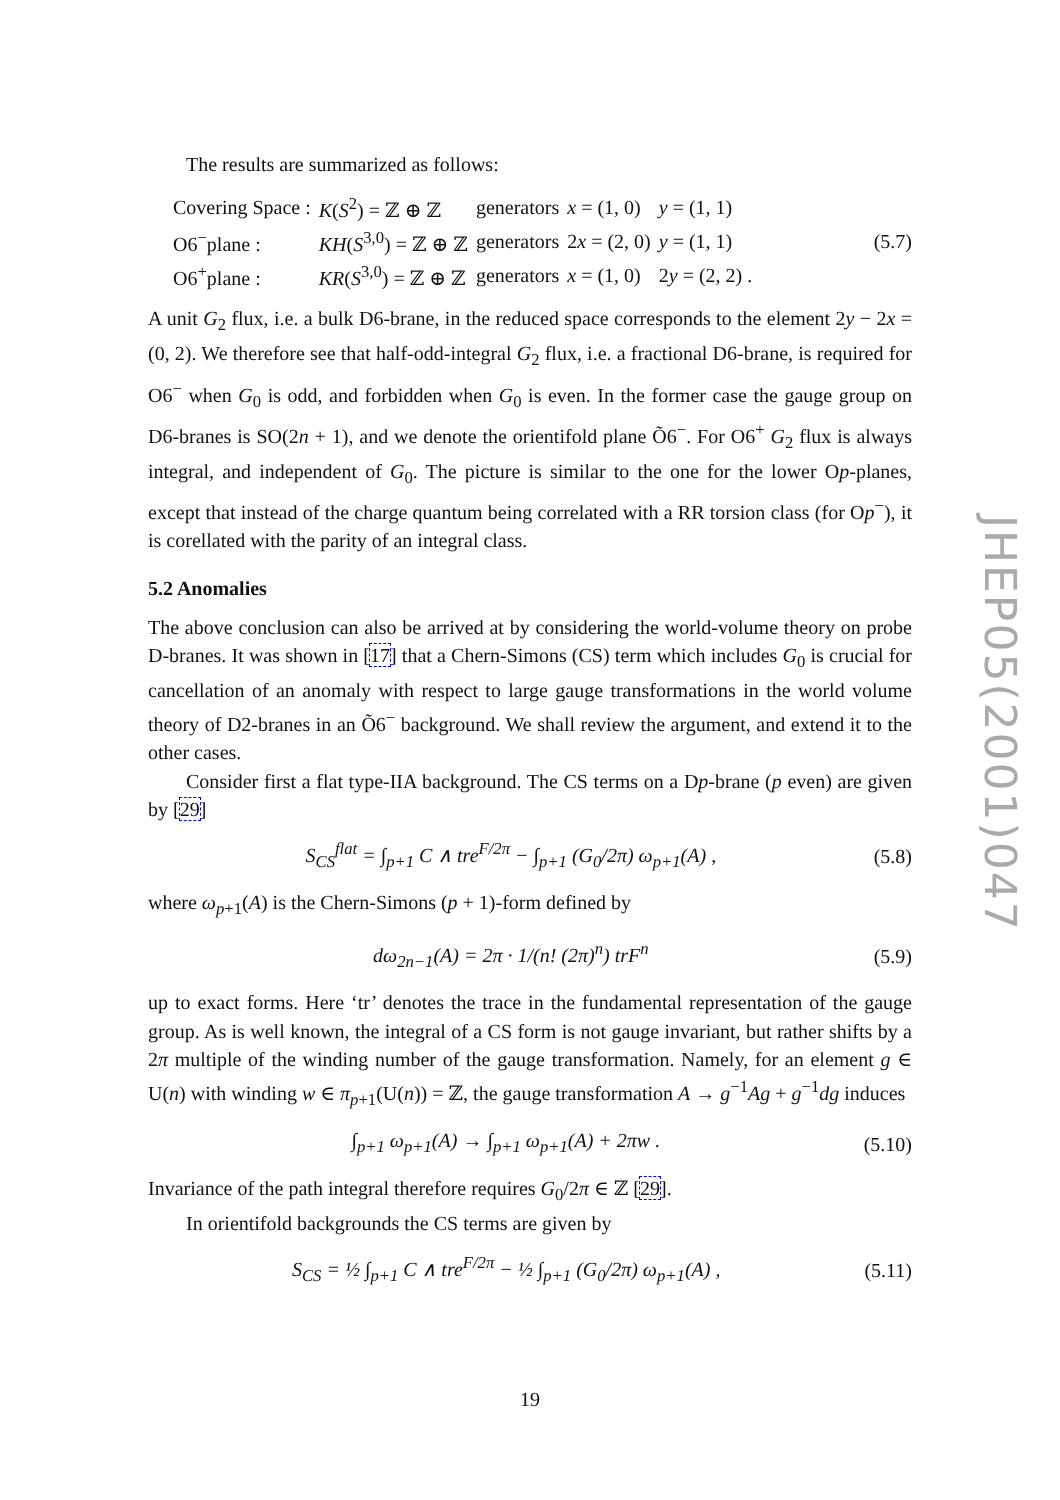The results are summarized as follows:
| Covering Space : | K ( S<sup>2</sup>) = ℤ ⊕ ℤ | generators | x = (1, 0) | y = (1, 1) |
| O6<sup>−</sup>plane : | KH ( S<sup>3,0</sup>) = ℤ ⊕ ℤ | generators | 2 x = (2, 0) | y = (1, 1) |
| O6<sup>+</sup>plane : | KR ( S<sup>3,0</sup>) = ℤ ⊕ ℤ | generators | x = (1, 0) | 2 y = (2, 2) . |
(5.7)
A unit G<sub>2</sub> flux, i.e. a bulk D6-brane, in the reduced space corresponds to the element 2y − 2x = (0, 2). We therefore see that half-odd-integral G<sub>2</sub> flux, i.e. a fractional D6-brane, is required for O6<sup>−</sup> when G<sub>0</sub> is odd, and forbidden when G<sub>0</sub> is even. In the former case the gauge group on D6-branes is SO(2n + 1), and we denote the orientifold plane Õ6<sup>−</sup>. For O6<sup>+</sup> G<sub>2</sub> flux is always integral, and independent of G<sub>0</sub>. The picture is similar to the one for the lower Op-planes, except that instead of the charge quantum being correlated with a RR torsion class (for Op<sup>−</sup>), it is corellated with the parity of an integral class.
5.2 Anomalies
The above conclusion can also be arrived at by considering the world-volume theory on probe D-branes. It was shown in [17] that a Chern-Simons (CS) term which includes G<sub>0</sub> is crucial for cancellation of an anomaly with respect to large gauge transformations in the world volume theory of D2-branes in an Õ6<sup>−</sup> background. We shall review the argument, and extend it to the other cases.
Consider first a flat type-IIA background. The CS terms on a Dp-brane (p even) are given by [29]
S<sub>CS</sub><sup>flat</sup> = ∫<sub>p+1</sub> C ∧ tre<sup>F/2π</sup> − ∫<sub>p+1</sub> (G<sub>0</sub>/2π) ω<sub>p+1</sub>(A) , (5.8)
where ω<sub>p+1</sub>(A) is the Chern-Simons (p + 1)-form defined by
dω<sub>2n−1</sub>(A) = 2π · 1/(n! (2π)<sup>n</sup>) trF<sup>n</sup> (5.9)
up to exact forms. Here ‘tr’ denotes the trace in the fundamental representation of the gauge group. As is well known, the integral of a CS form is not gauge invariant, but rather shifts by a 2π multiple of the winding number of the gauge transformation. Namely, for an element g ∈ U(n) with winding w ∈ π<sub>p+1</sub>(U(n)) = ℤ, the gauge transformation A → g<sup>−1</sup>Ag + g<sup>−1</sup>dg induces
∫<sub>p+1</sub> ω<sub>p+1</sub>(A) → ∫<sub>p+1</sub> ω<sub>p+1</sub>(A) + 2πw . (5.10)
Invariance of the path integral therefore requires G<sub>0</sub>/2π ∈ ℤ [29].
In orientifold backgrounds the CS terms are given by
S<sub>CS</sub> = ½ ∫<sub>p+1</sub> C ∧ tre<sup>F/2π</sup> − ½ ∫<sub>p+1</sub> (G<sub>0</sub>/2π) ω<sub>p+1</sub>(A) , (5.11)
JHEP05(2001)047
19